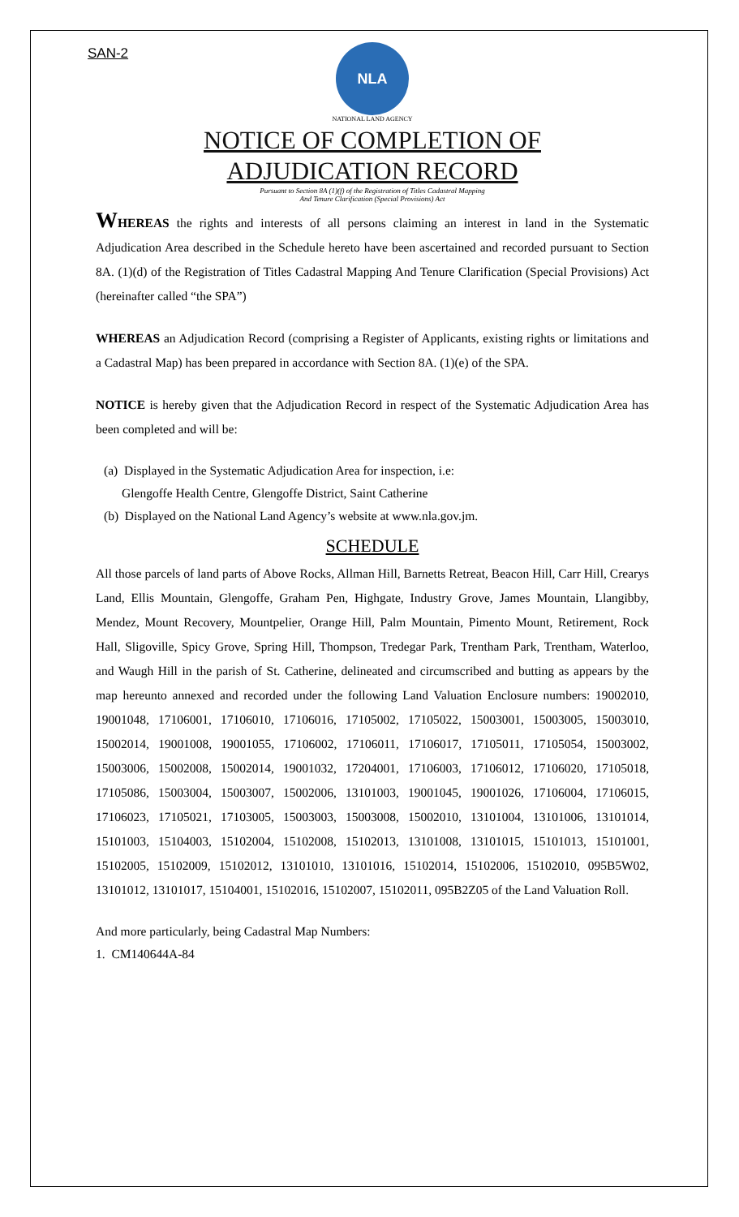SAN-2
NLA
NATIONAL LAND AGENCY
NOTICE OF COMPLETION OF
ADJUDICATION RECORD
Pursuant to Section 8A (1)(f) of the Registration of Titles Cadastral Mapping
And Tenure Clarification (Special Provisions) Act
WHEREAS the rights and interests of all persons claiming an interest in land in the Systematic Adjudication Area described in the Schedule hereto have been ascertained and recorded pursuant to Section 8A. (1)(d) of the Registration of Titles Cadastral Mapping And Tenure Clarification (Special Provisions) Act (hereinafter called “the SPA”)
WHEREAS an Adjudication Record (comprising a Register of Applicants, existing rights or limitations and a Cadastral Map) has been prepared in accordance with Section 8A. (1)(e) of the SPA.
NOTICE is hereby given that the Adjudication Record in respect of the Systematic Adjudication Area has been completed and will be:
(a) Displayed in the Systematic Adjudication Area for inspection, i.e:
Glengoffe Health Centre, Glengoffe District, Saint Catherine
(b) Displayed on the National Land Agency’s website at www.nla.gov.jm.
SCHEDULE
All those parcels of land parts of Above Rocks, Allman Hill, Barnetts Retreat, Beacon Hill, Carr Hill, Crearys Land, Ellis Mountain, Glengoffe, Graham Pen, Highgate, Industry Grove, James Mountain, Llangibby, Mendez, Mount Recovery, Mountpelier, Orange Hill, Palm Mountain, Pimento Mount, Retirement, Rock Hall, Sligoville, Spicy Grove, Spring Hill, Thompson, Tredegar Park, Trentham Park, Trentham, Waterloo, and Waugh Hill in the parish of St. Catherine, delineated and circumscribed and butting as appears by the map hereunto annexed and recorded under the following Land Valuation Enclosure numbers: 19002010, 19001048, 17106001, 17106010, 17106016, 17105002, 17105022, 15003001, 15003005, 15003010, 15002014, 19001008, 19001055, 17106002, 17106011, 17106017, 17105011, 17105054, 15003002, 15003006, 15002008, 15002014, 19001032, 17204001, 17106003, 17106012, 17106020, 17105018, 17105086, 15003004, 15003007, 15002006, 13101003, 19001045, 19001026, 17106004, 17106015, 17106023, 17105021, 17103005, 15003003, 15003008, 15002010, 13101004, 13101006, 13101014, 15101003, 15104003, 15102004, 15102008, 15102013, 13101008, 13101015, 15101013, 15101001, 15102005, 15102009, 15102012, 13101010, 13101016, 15102014, 15102006, 15102010, 095B5W02, 13101012, 13101017, 15104001, 15102016, 15102007, 15102011, 095B2Z05 of the Land Valuation Roll.
And more particularly, being Cadastral Map Numbers:
1. CM140644A-84